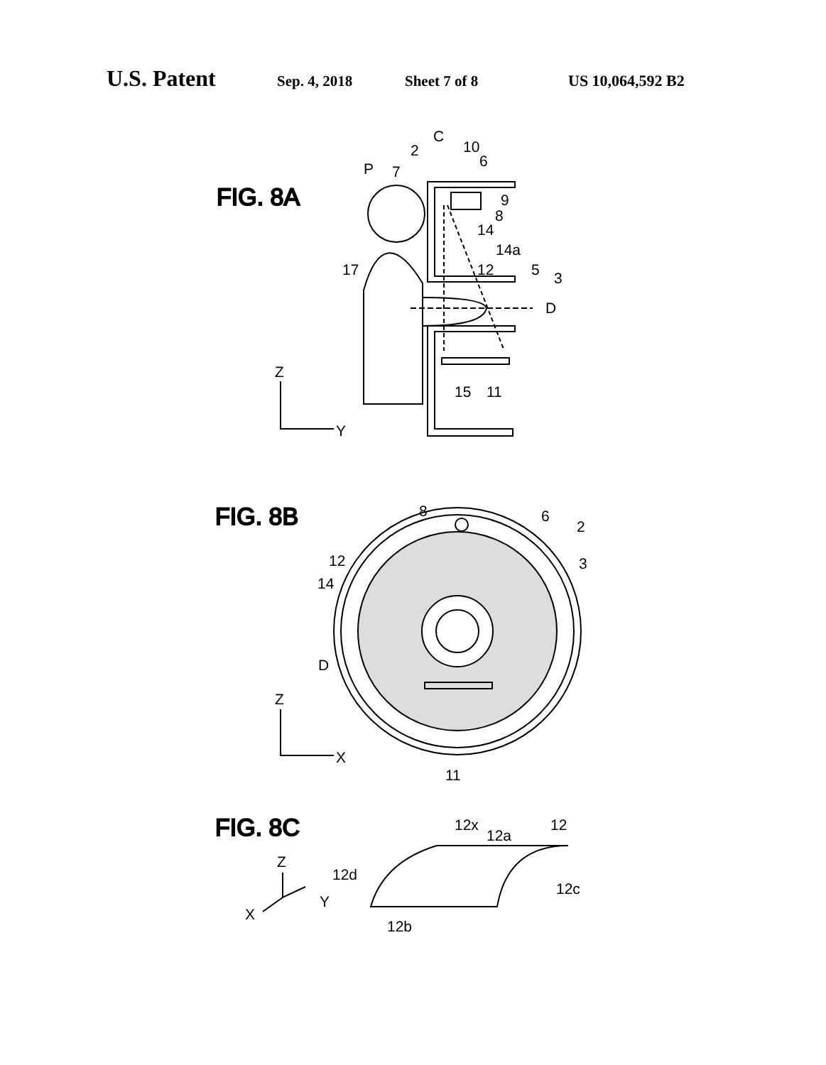U.S. Patent Sep. 4, 2018 Sheet 7 of 8 US 10,064,592 B2
FIG. 8A
FIG. 8B
FIG. 8C
C
2
10
6
P
7
9
8
14
14a
12
5
3
17
D
15
11
Z
Y
8
6
2
12
3
14
D
11
Z
X
12x
12a
12
12d
12c
12b
Z
Y
X